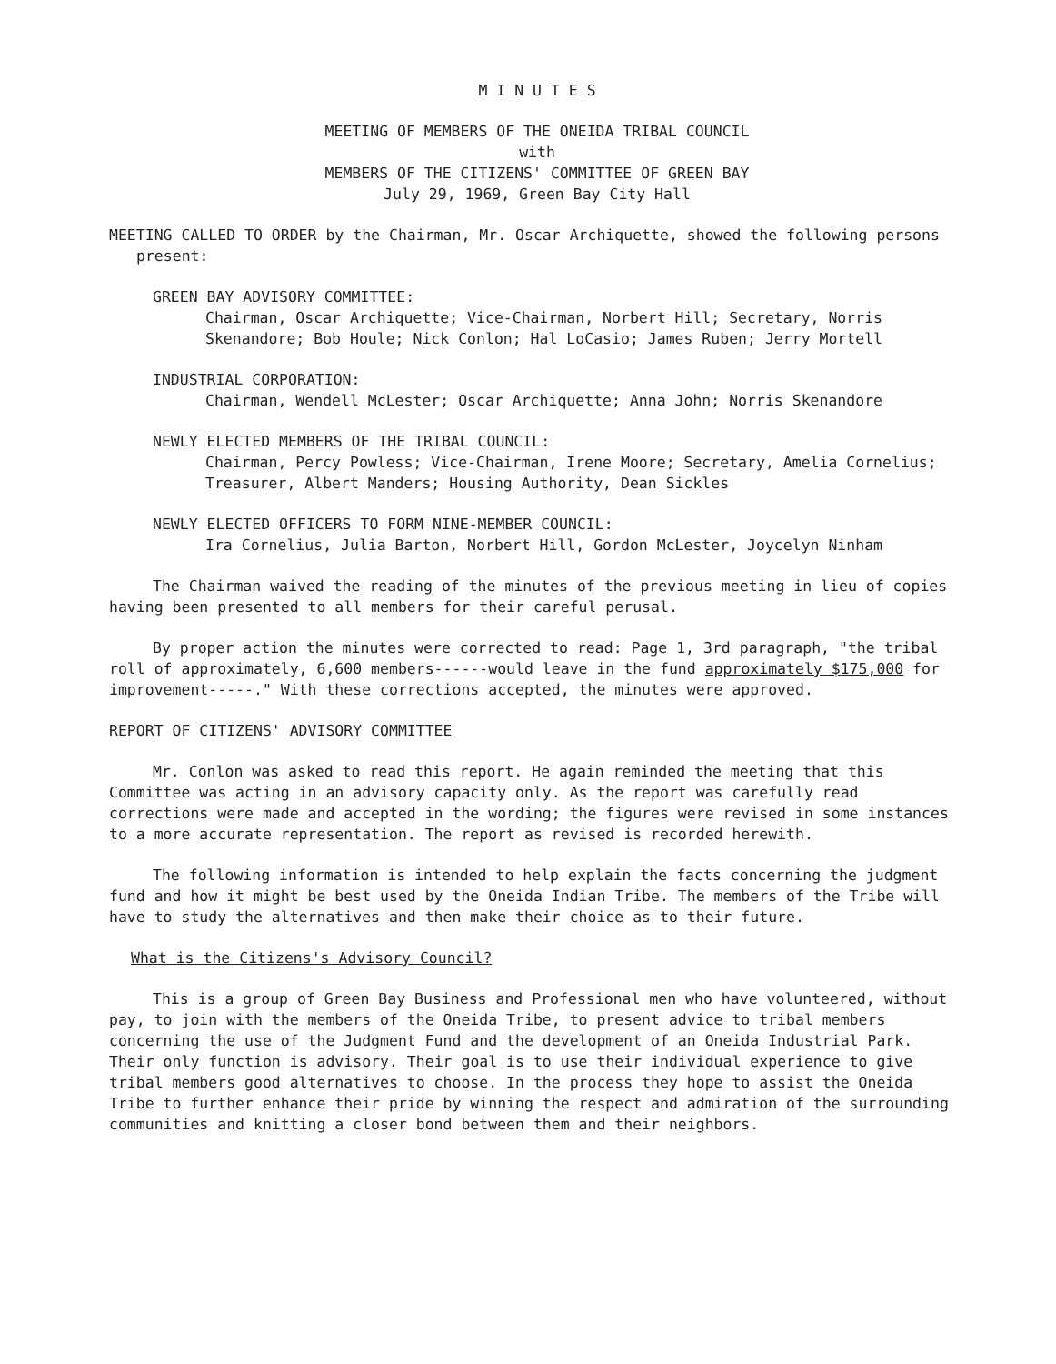M I N U T E S
MEETING OF MEMBERS OF THE ONEIDA TRIBAL COUNCIL
with
MEMBERS OF THE CITIZENS' COMMITTEE OF GREEN BAY
July 29, 1969, Green Bay City Hall
MEETING CALLED TO ORDER by the Chairman, Mr. Oscar Archiquette, showed the following persons present:
GREEN BAY ADVISORY COMMITTEE:
Chairman, Oscar Archiquette; Vice-Chairman, Norbert Hill; Secretary, Norris Skenandore; Bob Houle; Nick Conlon; Hal LoCasio; James Ruben; Jerry Mortell
INDUSTRIAL CORPORATION:
Chairman, Wendell McLester; Oscar Archiquette; Anna John; Norris Skenandore
NEWLY ELECTED MEMBERS OF THE TRIBAL COUNCIL:
Chairman, Percy Powless; Vice-Chairman, Irene Moore; Secretary, Amelia Cornelius; Treasurer, Albert Manders; Housing Authority, Dean Sickles
NEWLY ELECTED OFFICERS TO FORM NINE-MEMBER COUNCIL:
Ira Cornelius, Julia Barton, Norbert Hill, Gordon McLester, Joycelyn Ninham
The Chairman waived the reading of the minutes of the previous meeting in lieu of copies having been presented to all members for their careful perusal.
By proper action the minutes were corrected to read: Page 1, 3rd paragraph, "the tribal roll of approximately, 6,600 members------would leave in the fund approximately $175,000 for improvement-----." With these corrections accepted, the minutes were approved.
REPORT OF CITIZENS' ADVISORY COMMITTEE
Mr. Conlon was asked to read this report. He again reminded the meeting that this Committee was acting in an advisory capacity only. As the report was carefully read corrections were made and accepted in the wording; the figures were revised in some instances to a more accurate representation. The report as revised is recorded herewith.
The following information is intended to help explain the facts concerning the judgment fund and how it might be best used by the Oneida Indian Tribe. The members of the Tribe will have to study the alternatives and then make their choice as to their future.
What is the Citizens's Advisory Council?
This is a group of Green Bay Business and Professional men who have volunteered, without pay, to join with the members of the Oneida Tribe, to present advice to tribal members concerning the use of the Judgment Fund and the development of an Oneida Industrial Park. Their only function is advisory. Their goal is to use their individual experience to give tribal members good alternatives to choose. In the process they hope to assist the Oneida Tribe to further enhance their pride by winning the respect and admiration of the surrounding communities and knitting a closer bond between them and their neighbors.